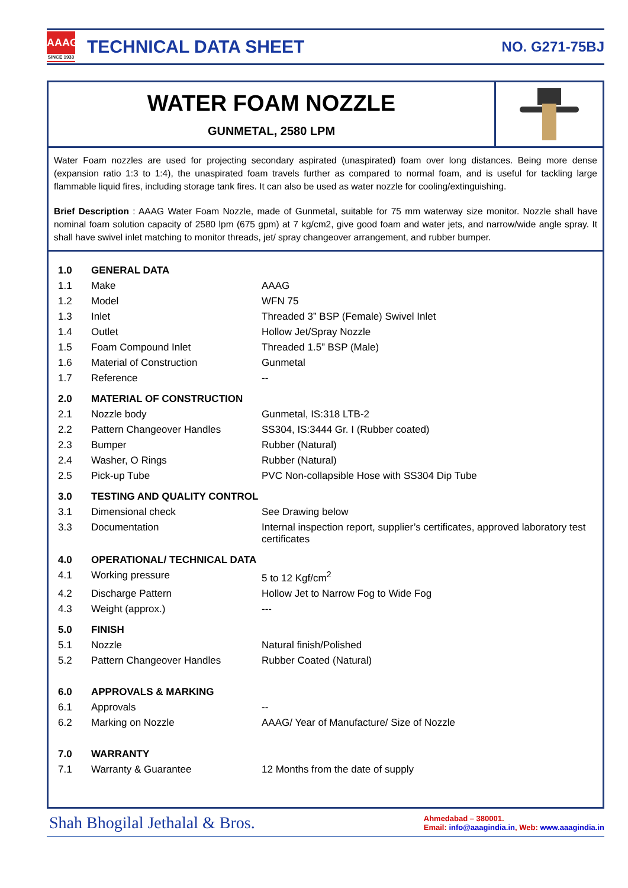AAAG
SINCE 1933
TECHNICAL DATA SHEET
NO. G271-75BJ
WATER FOAM NOZZLE
GUNMETAL, 2580 LPM
Water Foam nozzles are used for projecting secondary aspirated (unaspirated) foam over long distances. Being more dense (expansion ratio 1:3 to 1:4), the unaspirated foam travels further as compared to normal foam, and is useful for tackling large flammable liquid fires, including storage tank fires. It can also be used as water nozzle for cooling/extinguishing.
Brief Description : AAAG Water Foam Nozzle, made of Gunmetal, suitable for 75 mm waterway size monitor. Nozzle shall have nominal foam solution capacity of 2580 lpm (675 gpm) at 7 kg/cm2, give good foam and water jets, and narrow/wide angle spray. It shall have swivel inlet matching to monitor threads, jet/ spray changeover arrangement, and rubber bumper.
| 1.0 | GENERAL DATA | |
| 1.1 | Make | AAAG |
| 1.2 | Model | WFN 75 |
| 1.3 | Inlet | Threaded 3” BSP (Female) Swivel Inlet |
| 1.4 | Outlet | Hollow Jet/Spray Nozzle |
| 1.5 | Foam Compound Inlet | Threaded 1.5” BSP (Male) |
| 1.6 | Material of Construction | Gunmetal |
| 1.7 | Reference | -- |
| 2.0 | MATERIAL OF CONSTRUCTION | |
| 2.1 | Nozzle body | Gunmetal, IS:318 LTB-2 |
| 2.2 | Pattern Changeover Handles | SS304, IS:3444 Gr. I (Rubber coated) |
| 2.3 | Bumper | Rubber (Natural) |
| 2.4 | Washer, O Rings | Rubber (Natural) |
| 2.5 | Pick-up Tube | PVC Non-collapsible Hose with SS304 Dip Tube |
| 3.0 | TESTING AND QUALITY CONTROL | |
| 3.1 | Dimensional check | See Drawing below |
| 3.3 | Documentation | Internal inspection report, supplier’s certificates, approved laboratory test certificates |
| 4.0 | OPERATIONAL/ TECHNICAL DATA | |
| 4.1 | Working pressure | 5 to 12 Kgf/cm<sup>2</sup> |
| 4.2 | Discharge Pattern | Hollow Jet to Narrow Fog to Wide Fog |
| 4.3 | Weight (approx.) | --- |
| 5.0 | FINISH | |
| 5.1 | Nozzle | Natural finish/Polished |
| 5.2 | Pattern Changeover Handles | Rubber Coated (Natural) |
| 6.0 | APPROVALS & MARKING | |
| 6.1 | Approvals | -- |
| 6.2 | Marking on Nozzle | AAAG/ Year of Manufacture/ Size of Nozzle |
| 7.0 | WARRANTY | |
| 7.1 | Warranty & Guarantee | 12 Months from the date of supply |
Shah Bhogilal Jethalal & Bros.
Ahmedabad – 380001.
Email: info@aaagindia.in, Web: www.aaagindia.in